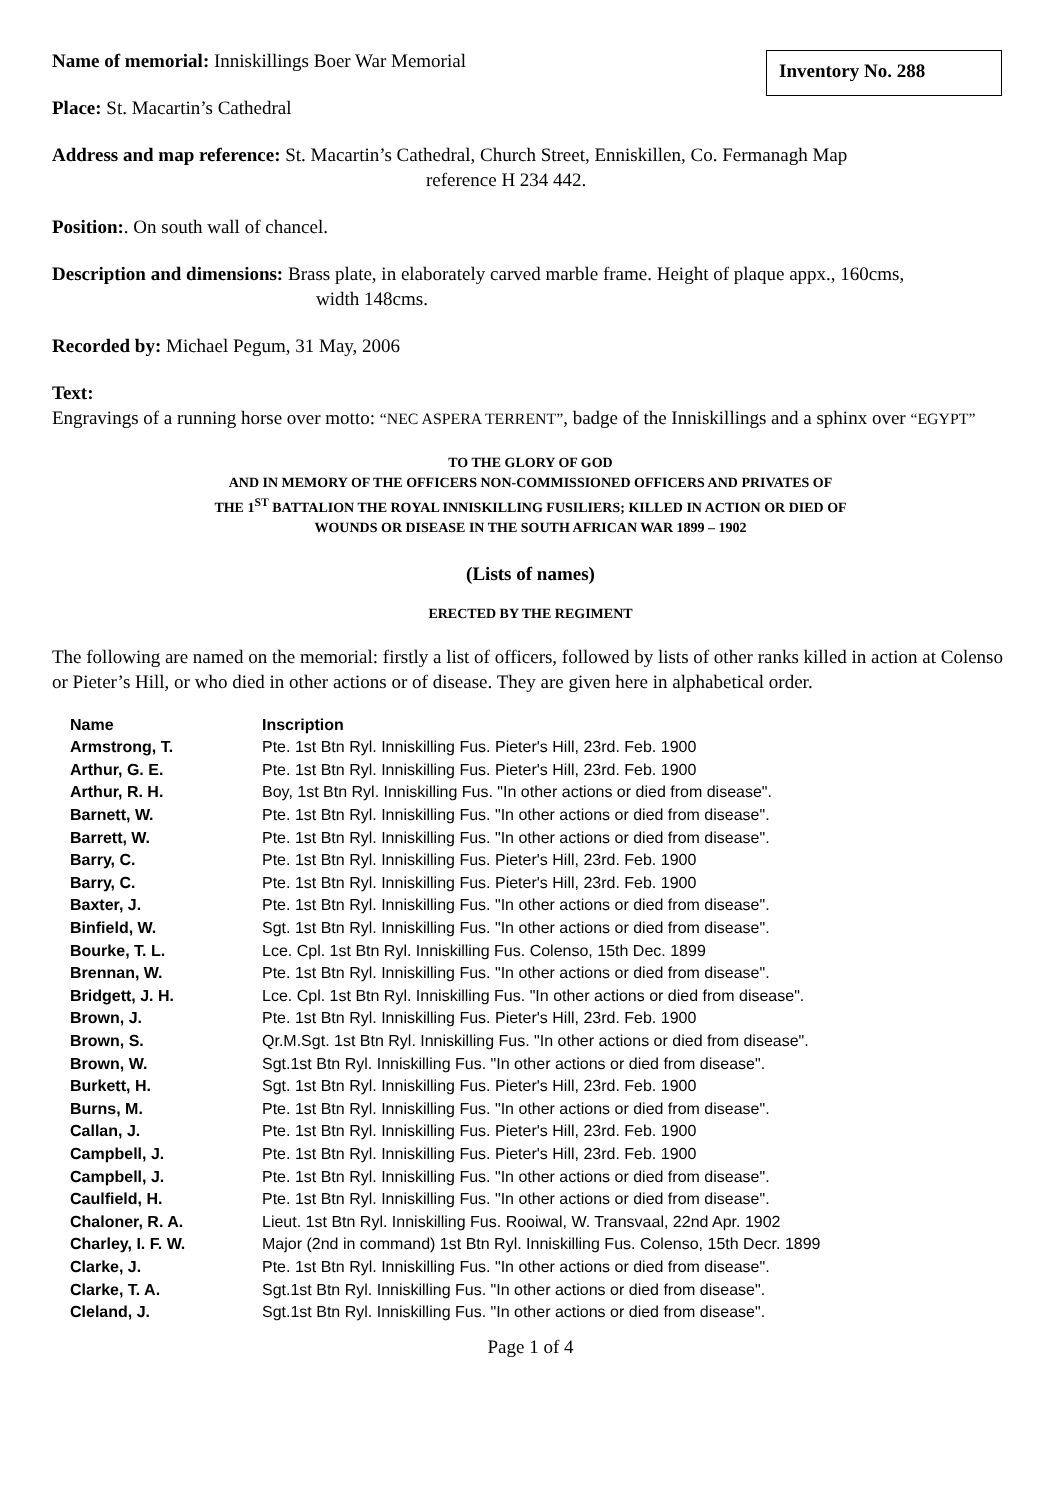Inventory No. 288
Name of memorial: Inniskillings Boer War Memorial
Place: St. Macartin’s Cathedral
Address and map reference: St. Macartin’s Cathedral, Church Street, Enniskillen, Co. Fermanagh Map
reference H 234 442.
Position:. On south wall of chancel.
Description and dimensions: Brass plate, in elaborately carved marble frame. Height of plaque appx., 160cms,
width 148cms.
Recorded by: Michael Pegum, 31 May, 2006
Text:
Engravings of a running horse over motto: “NEC ASPERA TERRENT”, badge of the Inniskillings and a sphinx over “EGYPT”
TO THE GLORY OF GOD
AND IN MEMORY OF THE OFFICERS NON-COMMISSIONED OFFICERS AND PRIVATES OF
THE 1<sup>ST</sup> BATTALION THE ROYAL INNISKILLING FUSILIERS; KILLED IN ACTION OR DIED OF
WOUNDS OR DISEASE IN THE SOUTH AFRICAN WAR 1899 – 1902
(Lists of names)
ERECTED BY THE REGIMENT
The following are named on the memorial: firstly a list of officers, followed by lists of other ranks killed in action at Colenso or Pieter’s Hill, or who died in other actions or of disease. They are given here in alphabetical order.
| Name | Inscription |
| --- | --- |
| Armstrong, T. | Pte. 1st Btn Ryl. Inniskilling Fus. Pieter's Hill, 23rd. Feb. 1900 |
| Arthur, G. E. | Pte. 1st Btn Ryl. Inniskilling Fus. Pieter's Hill, 23rd. Feb. 1900 |
| Arthur, R. H. | Boy, 1st Btn Ryl. Inniskilling Fus. "In other actions or died from disease". |
| Barnett, W. | Pte. 1st Btn Ryl. Inniskilling Fus. "In other actions or died from disease". |
| Barrett, W. | Pte. 1st Btn Ryl. Inniskilling Fus. "In other actions or died from disease". |
| Barry, C. | Pte. 1st Btn Ryl. Inniskilling Fus. Pieter's Hill, 23rd. Feb. 1900 |
| Barry, C. | Pte. 1st Btn Ryl. Inniskilling Fus. Pieter's Hill, 23rd. Feb. 1900 |
| Baxter, J. | Pte. 1st Btn Ryl. Inniskilling Fus. "In other actions or died from disease". |
| Binfield, W. | Sgt. 1st Btn Ryl. Inniskilling Fus. "In other actions or died from disease". |
| Bourke, T. L. | Lce. Cpl. 1st Btn Ryl. Inniskilling Fus. Colenso, 15th Dec. 1899 |
| Brennan, W. | Pte. 1st Btn Ryl. Inniskilling Fus. "In other actions or died from disease". |
| Bridgett, J. H. | Lce. Cpl. 1st Btn Ryl. Inniskilling Fus. "In other actions or died from disease". |
| Brown, J. | Pte. 1st Btn Ryl. Inniskilling Fus. Pieter's Hill, 23rd. Feb. 1900 |
| Brown, S. | Qr.M.Sgt. 1st Btn Ryl. Inniskilling Fus. "In other actions or died from disease". |
| Brown, W. | Sgt.1st Btn Ryl. Inniskilling Fus. "In other actions or died from disease". |
| Burkett, H. | Sgt. 1st Btn Ryl. Inniskilling Fus. Pieter's Hill, 23rd. Feb. 1900 |
| Burns, M. | Pte. 1st Btn Ryl. Inniskilling Fus. "In other actions or died from disease". |
| Callan, J. | Pte. 1st Btn Ryl. Inniskilling Fus. Pieter's Hill, 23rd. Feb. 1900 |
| Campbell, J. | Pte. 1st Btn Ryl. Inniskilling Fus. Pieter's Hill, 23rd. Feb. 1900 |
| Campbell, J. | Pte. 1st Btn Ryl. Inniskilling Fus. "In other actions or died from disease". |
| Caulfield, H. | Pte. 1st Btn Ryl. Inniskilling Fus. "In other actions or died from disease". |
| Chaloner, R. A. | Lieut. 1st Btn Ryl. Inniskilling Fus. Rooiwal, W. Transvaal, 22nd Apr. 1902 |
| Charley, I. F. W. | Major (2nd in command) 1st Btn Ryl. Inniskilling Fus. Colenso, 15th Decr. 1899 |
| Clarke, J. | Pte. 1st Btn Ryl. Inniskilling Fus. "In other actions or died from disease". |
| Clarke, T. A. | Sgt.1st Btn Ryl. Inniskilling Fus. "In other actions or died from disease". |
| Cleland, J. | Sgt.1st Btn Ryl. Inniskilling Fus. "In other actions or died from disease". |
Page 1 of 4